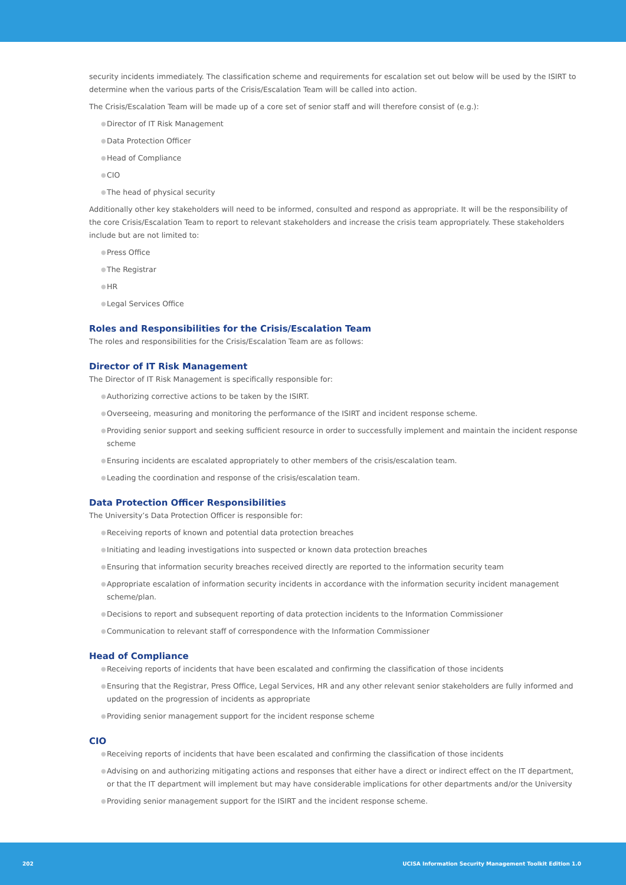security incidents immediately. The classification scheme and requirements for escalation set out below will be used by the ISIRT to determine when the various parts of the Crisis/Escalation Team will be called into action.
The Crisis/Escalation Team will be made up of a core set of senior staff and will therefore consist of (e.g.):
● Director of IT Risk Management
● Data Protection Officer
● Head of Compliance
● CIO
● The head of physical security
Additionally other key stakeholders will need to be informed, consulted and respond as appropriate. It will be the responsibility of the core Crisis/Escalation Team to report to relevant stakeholders and increase the crisis team appropriately. These stakeholders include but are not limited to:
● Press Office
● The Registrar
● HR
● Legal Services Office
Roles and Responsibilities for the Crisis/Escalation Team
The roles and responsibilities for the Crisis/Escalation Team are as follows:
Director of IT Risk Management
The Director of IT Risk Management is specifically responsible for:
● Authorizing corrective actions to be taken by the ISIRT.
● Overseeing, measuring and monitoring the performance of the ISIRT and incident response scheme.
● Providing senior support and seeking sufficient resource in order to successfully implement and maintain the incident response scheme
● Ensuring incidents are escalated appropriately to other members of the crisis/escalation team.
● Leading the coordination and response of the crisis/escalation team.
Data Protection Officer Responsibilities
The University’s Data Protection Officer is responsible for:
● Receiving reports of known and potential data protection breaches
● Initiating and leading investigations into suspected or known data protection breaches
● Ensuring that information security breaches received directly are reported to the information security team
● Appropriate escalation of information security incidents in accordance with the information security incident management scheme/plan.
● Decisions to report and subsequent reporting of data protection incidents to the Information Commissioner
● Communication to relevant staff of correspondence with the Information Commissioner
Head of Compliance
● Receiving reports of incidents that have been escalated and confirming the classification of those incidents
● Ensuring that the Registrar, Press Office, Legal Services, HR and any other relevant senior stakeholders are fully informed and updated on the progression of incidents as appropriate
● Providing senior management support for the incident response scheme
CIO
● Receiving reports of incidents that have been escalated and confirming the classification of those incidents
● Advising on and authorizing mitigating actions and responses that either have a direct or indirect effect on the IT department, or that the IT department will implement but may have considerable implications for other departments and/or the University
● Providing senior management support for the ISIRT and the incident response scheme.
202 UCISA Information Security Management Toolkit Edition 1.0